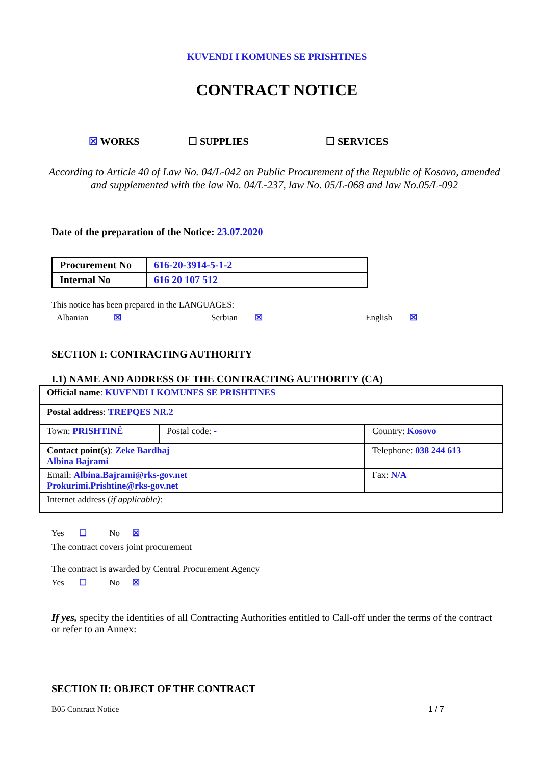KUVENDI I KOMUNES SE PRISHTINES
CONTRACT NOTICE
☒ WORKS ☐ SUPPLIES ☐ SERVICES
According to Article 40 of Law No. 04/L-042 on Public Procurement of the Republic of Kosovo, amended and supplemented with the law No. 04/L-237, law No. 05/L-068 and law No.05/L-092
Date of the preparation of the Notice: 23.07.2020
| Procurement No | 616-20-3914-5-1-2 |
| Internal No | 616 20 107 512 |
This notice has been prepared in the LANGUAGES:
Albanian ☒ Serbian ☒ English ☒
SECTION I: CONTRACTING AUTHORITY
I.1) NAME AND ADDRESS OF THE CONTRACTING AUTHORITY (CA)
| Official name : KUVENDI I KOMUNES SE PRISHTINES | | |
| Postal address : TREPQES NR.2 | | |
| Town: PRISHTINË | Postal code: - | Country: Kosovo |
| Contact point(s) : Zeke Bardhaj Albina Bajrami | | Telephone: 038 244 613 |
| Email: Albina.Bajrami@rks-gov.net Prokurimi.Prishtine@rks-gov.net | | Fax: N/A |
| Internet address ( if applicable) : | | |
Yes ☐ No ☒
The contract covers joint procurement
The contract is awarded by Central Procurement Agency
Yes ☐ No ☒
If yes, specify the identities of all Contracting Authorities entitled to Call-off under the terms of the contract or refer to an Annex:
SECTION II: OBJECT OF THE CONTRACT
B05 Contract Notice 1 / 7